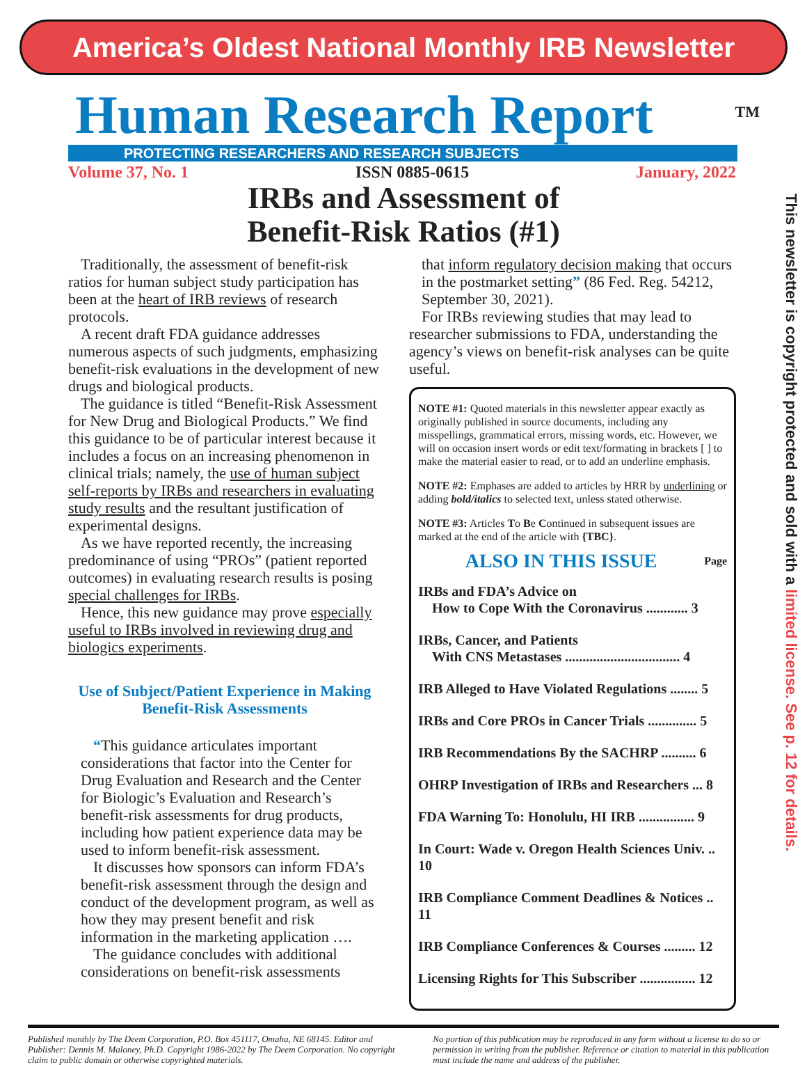America’s Oldest National Monthly IRB Newsletter
Human Research Report
PROTECTING RESEARCHERS AND RESEARCH SUBJECTS
TM
Volume 37, No. 1 ISSN 0885-0615 January, 2022
IRBs and Assessment of
Benefit-Risk Ratios (#1)
Traditionally, the assessment of benefit-risk ratios for human subject study participation has been at the heart of IRB reviews of research protocols.
A recent draft FDA guidance addresses numerous aspects of such judgments, emphasizing benefit-risk evaluations in the development of new drugs and biological products.
The guidance is titled “Benefit-Risk Assessment for New Drug and Biological Products.” We find this guidance to be of particular interest because it includes a focus on an increasing phenomenon in clinical trials; namely, the use of human subject self-reports by IRBs and researchers in evaluating study results and the resultant justification of experimental designs.
As we have reported recently, the increasing predominance of using “PROs” (patient reported outcomes) in evaluating research results is posing special challenges for IRBs.
Hence, this new guidance may prove especially useful to IRBs involved in reviewing drug and biologics experiments.
Use of Subject/Patient Experience in Making Benefit-Risk Assessments
“This guidance articulates important considerations that factor into the Center for Drug Evaluation and Research and the Center for Biologic’s Evaluation and Research’s benefit-risk assessments for drug products, including how patient experience data may be used to inform benefit-risk assessment.
It discusses how sponsors can inform FDA’s benefit-risk assessment through the design and conduct of the development program, as well as how they may present benefit and risk information in the marketing application ….
The guidance concludes with additional considerations on benefit-risk assessments
that inform regulatory decision making that occurs in the postmarket setting” (86 Fed. Reg. 54212, September 30, 2021).
For IRBs reviewing studies that may lead to researcher submissions to FDA, understanding the agency’s views on benefit-risk analyses can be quite useful.
NOTE #1: Quoted materials in this newsletter appear exactly as originally published in source documents, including any misspellings, grammatical errors, missing words, etc. However, we will on occasion insert words or edit text/formating in brackets [ ] to make the material easier to read, or to add an underline emphasis.
NOTE #2: Emphases are added to articles by HRR by underlining or adding bold/italics to selected text, unless stated otherwise.
NOTE #3: Articles To Be Continued in subsequent issues are marked at the end of the article with {TBC}.
ALSO IN THIS ISSUE Page
IRBs and FDA’s Advice on
How to Cope With the Coronavirus ............ 3
IRBs, Cancer, and Patients
With CNS Metastases ................................. 4
IRB Alleged to Have Violated Regulations ........ 5
IRBs and Core PROs in Cancer Trials .............. 5
IRB Recommendations By the SACHRP .......... 6
OHRP Investigation of IRBs and Researchers ... 8
FDA Warning To: Honolulu, HI IRB ................ 9
In Court: Wade v. Oregon Health Sciences Univ. .. 10
IRB Compliance Comment Deadlines & Notices .. 11
IRB Compliance Conferences & Courses ......... 12
Licensing Rights for This Subscriber ................ 12
This newsletter is copyright protected and sold with a limited license. See p. 12 for details.
Published monthly by The Deem Corporation, P.O. Box 451117, Omaha, NE 68145. Editor and Publisher: Dennis M. Maloney, Ph.D. Copyright 1986-2022 by The Deem Corporation. No copyright claim to public domain or otherwise copyrighted materials.
No portion of this publication may be reproduced in any form without a license to do so or permission in writing from the publisher. Reference or citation to material in this publication must include the name and address of the publisher.